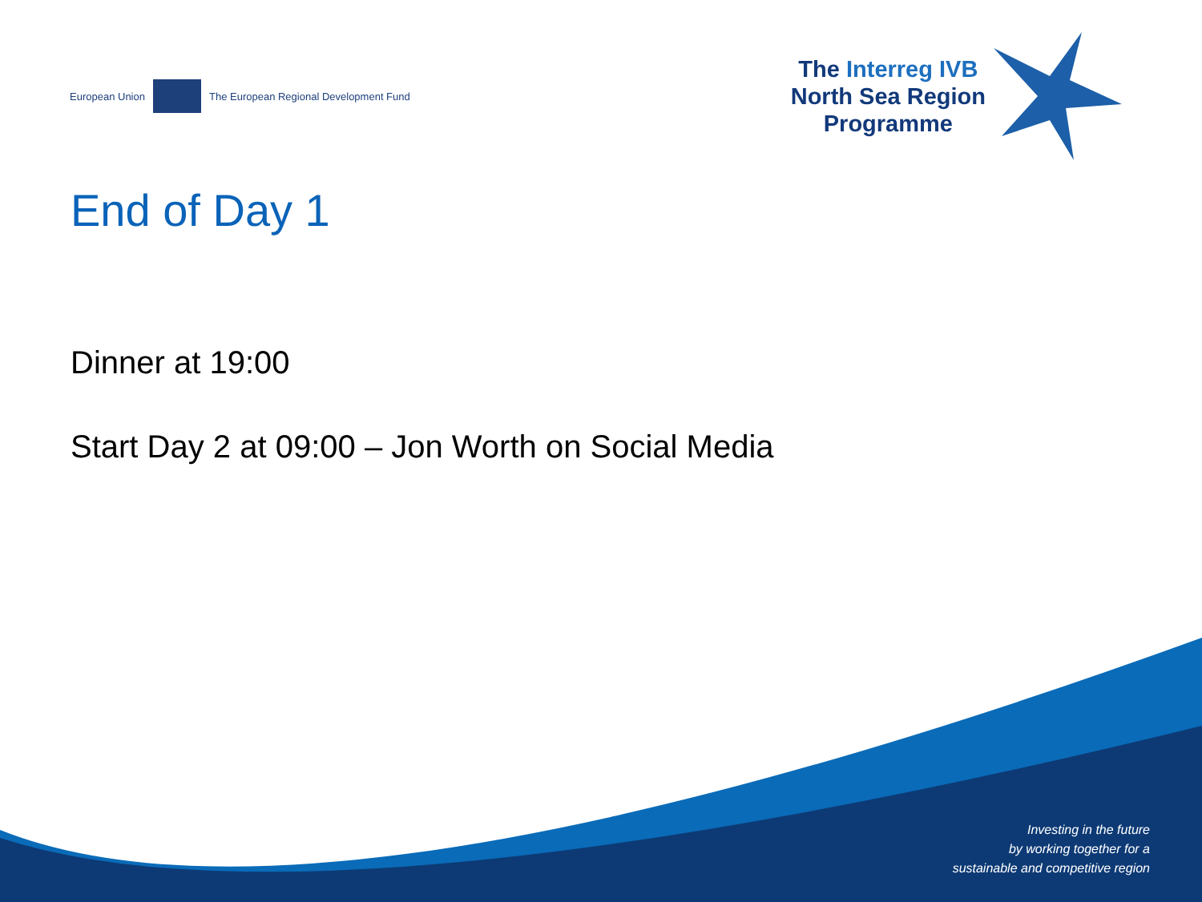European Union
The European Regional Development Fund
The Interreg IVB
North Sea Region
Programme
End of Day 1
Dinner at 19:00
Start Day 2 at 09:00 – Jon Worth on Social Media
Investing in the future
by working together for a
sustainable and competitive region